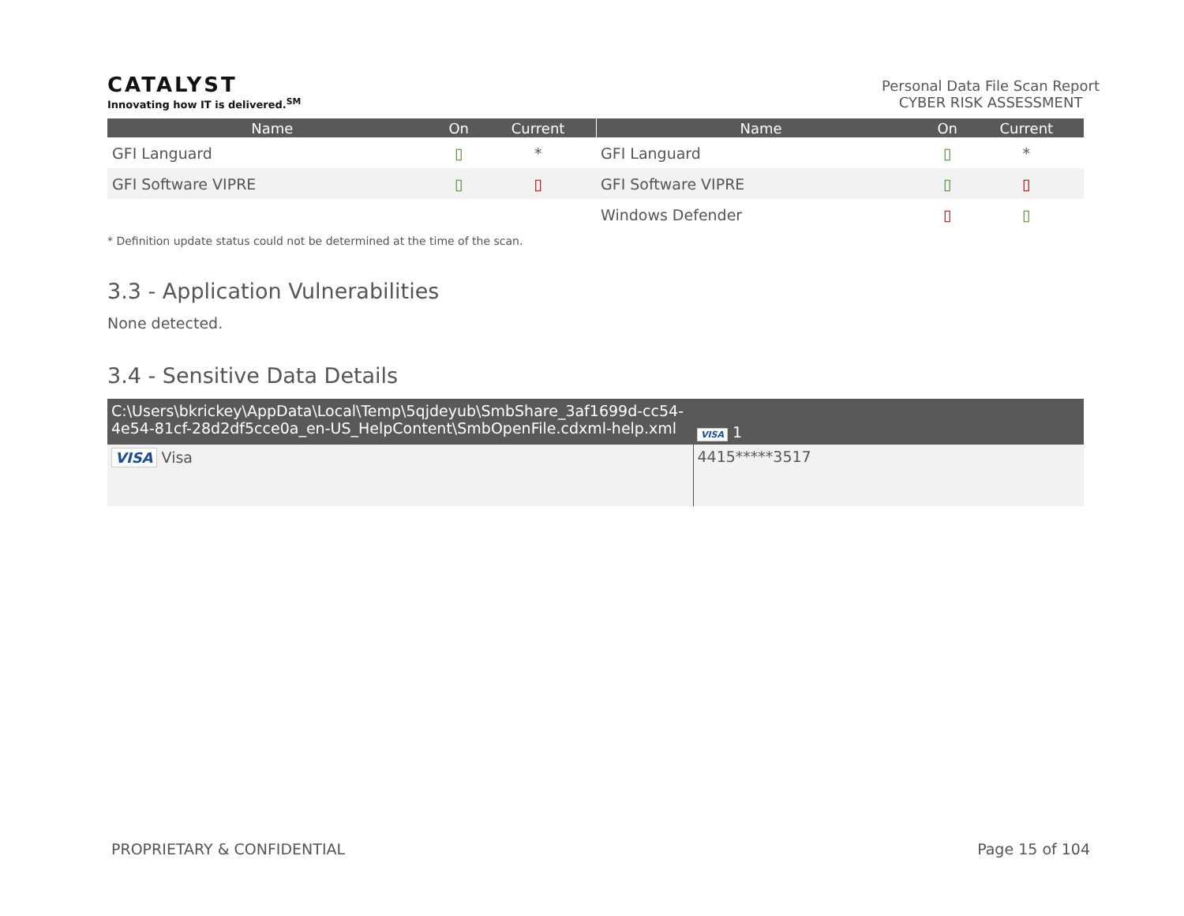CATALYST
Innovating how IT is delivered.<sup>SM</sup>
Personal Data File Scan Report
CYBER RISK ASSESSMENT
| Name | On | Current | Name | On | Current |
| --- | --- | --- | --- | --- | --- |
| GFI Languard | ▯ | * | GFI Languard | ▯ | * |
| GFI Software VIPRE | ▯ | ▯ | GFI Software VIPRE | ▯ | ▯ |
| | | | Windows Defender | ▯ | ▯ |
* Definition update status could not be determined at the time of the scan.
3.3 - Application Vulnerabilities
None detected.
3.4 - Sensitive Data Details
| C:\Users\bkrickey\AppData\Local\Temp\5qjdeyub\SmbShare_3af1699d-cc54-4e54-81cf-28d2df5cce0a_en-US_HelpContent\SmbOpenFile.cdxml-help.xml | VISA 1 |
| VISA Visa | 4415*****3517 |
PROPRIETARY & CONFIDENTIAL Page 15 of 104